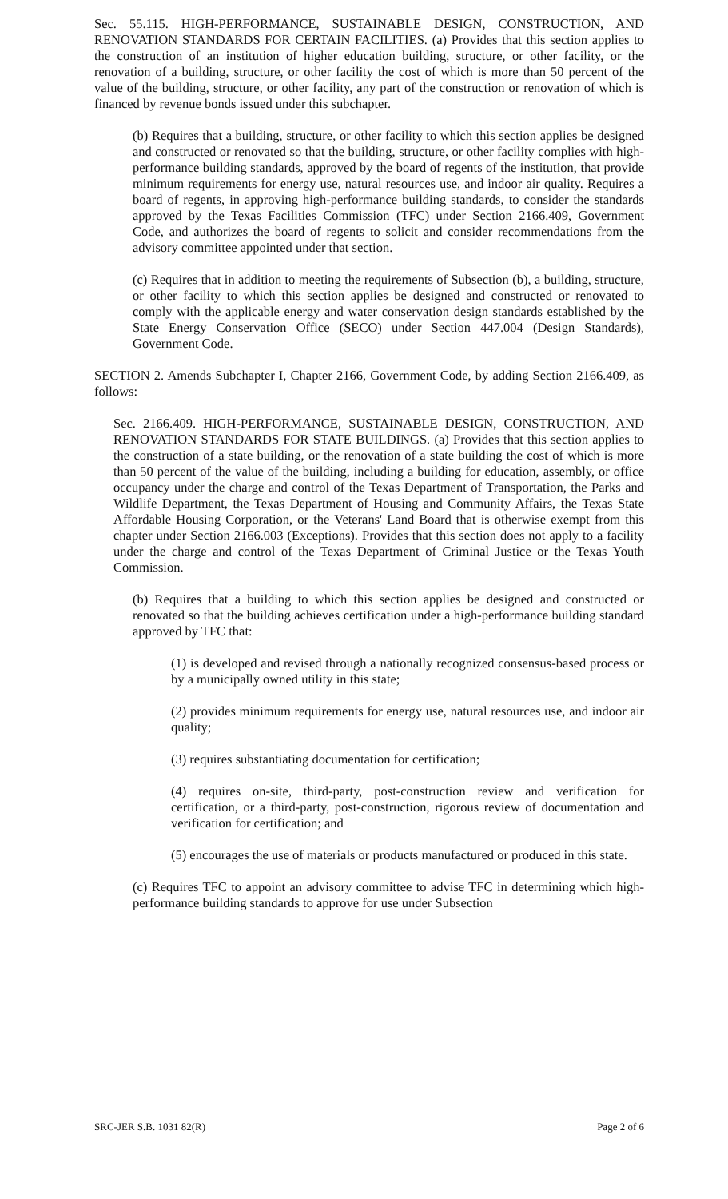Sec. 55.115. HIGH-PERFORMANCE, SUSTAINABLE DESIGN, CONSTRUCTION, AND RENOVATION STANDARDS FOR CERTAIN FACILITIES. (a) Provides that this section applies to the construction of an institution of higher education building, structure, or other facility, or the renovation of a building, structure, or other facility the cost of which is more than 50 percent of the value of the building, structure, or other facility, any part of the construction or renovation of which is financed by revenue bonds issued under this subchapter.
(b) Requires that a building, structure, or other facility to which this section applies be designed and constructed or renovated so that the building, structure, or other facility complies with high-performance building standards, approved by the board of regents of the institution, that provide minimum requirements for energy use, natural resources use, and indoor air quality. Requires a board of regents, in approving high-performance building standards, to consider the standards approved by the Texas Facilities Commission (TFC) under Section 2166.409, Government Code, and authorizes the board of regents to solicit and consider recommendations from the advisory committee appointed under that section.
(c) Requires that in addition to meeting the requirements of Subsection (b), a building, structure, or other facility to which this section applies be designed and constructed or renovated to comply with the applicable energy and water conservation design standards established by the State Energy Conservation Office (SECO) under Section 447.004 (Design Standards), Government Code.
SECTION 2. Amends Subchapter I, Chapter 2166, Government Code, by adding Section 2166.409, as follows:
Sec. 2166.409. HIGH-PERFORMANCE, SUSTAINABLE DESIGN, CONSTRUCTION, AND RENOVATION STANDARDS FOR STATE BUILDINGS. (a) Provides that this section applies to the construction of a state building, or the renovation of a state building the cost of which is more than 50 percent of the value of the building, including a building for education, assembly, or office occupancy under the charge and control of the Texas Department of Transportation, the Parks and Wildlife Department, the Texas Department of Housing and Community Affairs, the Texas State Affordable Housing Corporation, or the Veterans' Land Board that is otherwise exempt from this chapter under Section 2166.003 (Exceptions). Provides that this section does not apply to a facility under the charge and control of the Texas Department of Criminal Justice or the Texas Youth Commission.
(b) Requires that a building to which this section applies be designed and constructed or renovated so that the building achieves certification under a high-performance building standard approved by TFC that:
(1) is developed and revised through a nationally recognized consensus-based process or by a municipally owned utility in this state;
(2) provides minimum requirements for energy use, natural resources use, and indoor air quality;
(3) requires substantiating documentation for certification;
(4) requires on-site, third-party, post-construction review and verification for certification, or a third-party, post-construction, rigorous review of documentation and verification for certification; and
(5) encourages the use of materials or products manufactured or produced in this state.
(c) Requires TFC to appoint an advisory committee to advise TFC in determining which high-performance building standards to approve for use under Subsection
SRC-JER S.B. 1031 82(R) Page 2 of 6